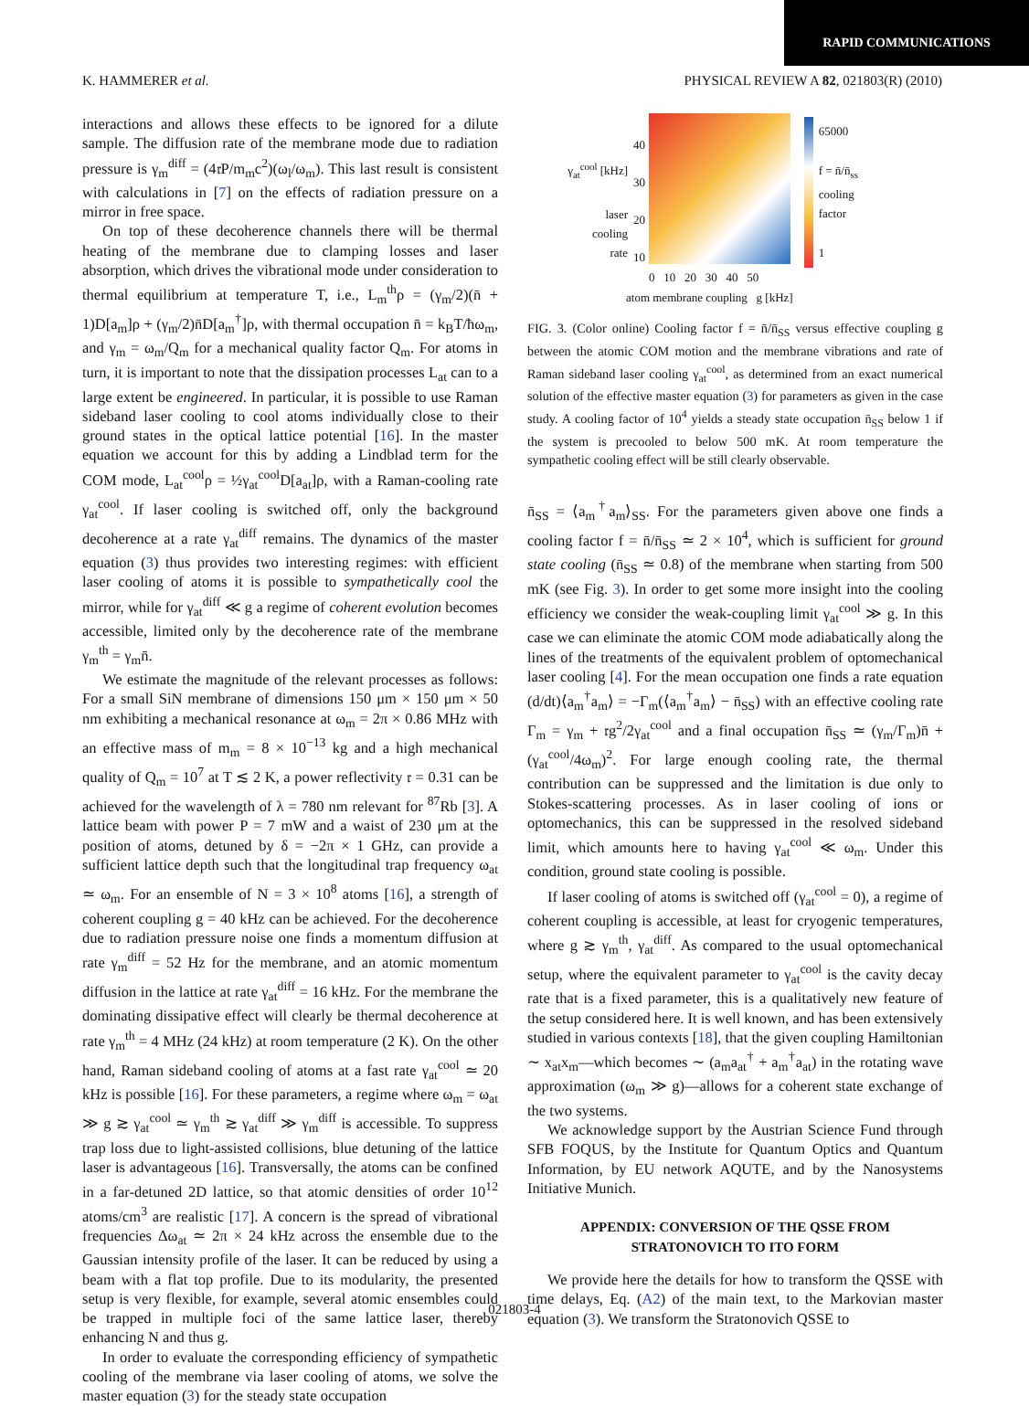RAPID COMMUNICATIONS
K. HAMMERER et al. PHYSICAL REVIEW A 82, 021803(R) (2010)
interactions and allows these effects to be ignored for a dilute sample. The diffusion rate of the membrane mode due to radiation pressure is γ<sub>m</sub><sup>diff</sup> = (4𝔯P/m<sub>m</sub>c<sup>2</sup>)(ω<sub>l</sub>/ω<sub>m</sub>). This last result is consistent with calculations in [7] on the effects of radiation pressure on a mirror in free space.
On top of these decoherence channels there will be thermal heating of the membrane due to clamping losses and laser absorption, which drives the vibrational mode under consideration to thermal equilibrium at temperature T, i.e., L<sub>m</sub><sup>th</sup>ρ = (γ<sub>m</sub>/2)(n̄ + 1)D[a<sub>m</sub>]ρ + (γ<sub>m</sub>/2)n̄D[a<sub>m</sub><sup>†</sup>]ρ, with thermal occupation n̄ = k<sub>B</sub>T/ħω<sub>m</sub>, and γ<sub>m</sub> = ω<sub>m</sub>/Q<sub>m</sub> for a mechanical quality factor Q<sub>m</sub>. For atoms in turn, it is important to note that the dissipation processes L<sub>at</sub> can to a large extent be engineered. In particular, it is possible to use Raman sideband laser cooling to cool atoms individually close to their ground states in the optical lattice potential [16]. In the master equation we account for this by adding a Lindblad term for the COM mode, L<sub>at</sub><sup>cool</sup>ρ = ½γ<sub>at</sub><sup>cool</sup>D[a<sub>at</sub>]ρ, with a Raman-cooling rate γ<sub>at</sub><sup>cool</sup>. If laser cooling is switched off, only the background decoherence at a rate γ<sub>at</sub><sup>diff</sup> remains. The dynamics of the master equation (3) thus provides two interesting regimes: with efficient laser cooling of atoms it is possible to sympathetically cool the mirror, while for γ<sub>at</sub><sup>diff</sup> ≪ g a regime of coherent evolution becomes accessible, limited only by the decoherence rate of the membrane γ<sub>m</sub><sup>th</sup> = γ<sub>m</sub>n̄.
We estimate the magnitude of the relevant processes as follows: For a small SiN membrane of dimensions 150 μm × 150 μm × 50 nm exhibiting a mechanical resonance at ω<sub>m</sub> = 2π × 0.86 MHz with an effective mass of m<sub>m</sub> = 8 × 10<sup>−13</sup> kg and a high mechanical quality of Q<sub>m</sub> = 10<sup>7</sup> at T ≲ 2 K, a power reflectivity 𝔯 = 0.31 can be achieved for the wavelength of λ = 780 nm relevant for <sup>87</sup>Rb [3]. A lattice beam with power P = 7 mW and a waist of 230 μm at the position of atoms, detuned by δ = −2π × 1 GHz, can provide a sufficient lattice depth such that the longitudinal trap frequency ω<sub>at</sub> ≃ ω<sub>m</sub>. For an ensemble of N = 3 × 10<sup>8</sup> atoms [16], a strength of coherent coupling g = 40 kHz can be achieved. For the decoherence due to radiation pressure noise one finds a momentum diffusion at rate γ<sub>m</sub><sup>diff</sup> = 52 Hz for the membrane, and an atomic momentum diffusion in the lattice at rate γ<sub>at</sub><sup>diff</sup> = 16 kHz. For the membrane the dominating dissipative effect will clearly be thermal decoherence at rate γ<sub>m</sub><sup>th</sup> = 4 MHz (24 kHz) at room temperature (2 K). On the other hand, Raman sideband cooling of atoms at a fast rate γ<sub>at</sub><sup>cool</sup> ≃ 20 kHz is possible [16]. For these parameters, a regime where ω<sub>m</sub> = ω<sub>at</sub> ≫ g ≳ γ<sub>at</sub><sup>cool</sup> ≃ γ<sub>m</sub><sup>th</sup> ≳ γ<sub>at</sub><sup>diff</sup> ≫ γ<sub>m</sub><sup>diff</sup> is accessible. To suppress trap loss due to light-assisted collisions, blue detuning of the lattice laser is advantageous [16]. Transversally, the atoms can be confined in a far-detuned 2D lattice, so that atomic densities of order 10<sup>12</sup> atoms/cm<sup>3</sup> are realistic [17]. A concern is the spread of vibrational frequencies Δω<sub>at</sub> ≃ 2π × 24 kHz across the ensemble due to the Gaussian intensity profile of the laser. It can be reduced by using a beam with a flat top profile. Due to its modularity, the presented setup is very flexible, for example, several atomic ensembles could be trapped in multiple foci of the same lattice laser, thereby enhancing N and thus g.
In order to evaluate the corresponding efficiency of sympathetic cooling of the membrane via laser cooling of atoms, we solve the master equation (3) for the steady state occupation
γ<sub>at</sub><sup>cool</sup> [kHz]
laser
cooling
rate
40
30
20
10
0 10 20 30 40 50
atom membrane coupling g [kHz]
65000
f = n̄/n̄<sub>ss</sub>
cooling
factor
1
FIG. 3. (Color online) Cooling factor f = n̄/n̄<sub>SS</sub> versus effective coupling g between the atomic COM motion and the membrane vibrations and rate of Raman sideband laser cooling γ<sub>at</sub><sup>cool</sup>, as determined from an exact numerical solution of the effective master equation (3) for parameters as given in the case study. A cooling factor of 10<sup>4</sup> yields a steady state occupation n̄<sub>SS</sub> below 1 if the system is precooled to below 500 mK. At room temperature the sympathetic cooling effect will be still clearly observable.
n̄<sub>SS</sub> = ⟨a<sub>m</sub><sup>†</sup>a<sub>m</sub>⟩<sub>SS</sub>. For the parameters given above one finds a cooling factor f = n̄/n̄<sub>SS</sub> ≃ 2 × 10<sup>4</sup>, which is sufficient for ground state cooling (n̄<sub>SS</sub> ≃ 0.8) of the membrane when starting from 500 mK (see Fig. 3). In order to get some more insight into the cooling efficiency we consider the weak-coupling limit γ<sub>at</sub><sup>cool</sup> ≫ g. In this case we can eliminate the atomic COM mode adiabatically along the lines of the treatments of the equivalent problem of optomechanical laser cooling [4]. For the mean occupation one finds a rate equation (d/dt)⟨a<sub>m</sub><sup>†</sup>a<sub>m</sub>⟩ = −Γ<sub>m</sub>(⟨a<sub>m</sub><sup>†</sup>a<sub>m</sub>⟩ − n̄<sub>SS</sub>) with an effective cooling rate Γ<sub>m</sub> = γ<sub>m</sub> + 𝔯g<sup>2</sup>/2γ<sub>at</sub><sup>cool</sup> and a final occupation n̄<sub>SS</sub> ≃ (γ<sub>m</sub>/Γ<sub>m</sub>)n̄ + (γ<sub>at</sub><sup>cool</sup>/4ω<sub>m</sub>)<sup>2</sup>. For large enough cooling rate, the thermal contribution can be suppressed and the limitation is due only to Stokes-scattering processes. As in laser cooling of ions or optomechanics, this can be suppressed in the resolved sideband limit, which amounts here to having γ<sub>at</sub><sup>cool</sup> ≪ ω<sub>m</sub>. Under this condition, ground state cooling is possible.
If laser cooling of atoms is switched off (γ<sub>at</sub><sup>cool</sup> = 0), a regime of coherent coupling is accessible, at least for cryogenic temperatures, where g ≳ γ<sub>m</sub><sup>th</sup>, γ<sub>at</sub><sup>diff</sup>. As compared to the usual optomechanical setup, where the equivalent parameter to γ<sub>at</sub><sup>cool</sup> is the cavity decay rate that is a fixed parameter, this is a qualitatively new feature of the setup considered here. It is well known, and has been extensively studied in various contexts [18], that the given coupling Hamiltonian ∼ x<sub>at</sub>x<sub>m</sub>—which becomes ∼ (a<sub>m</sub>a<sub>at</sub><sup>†</sup> + a<sub>m</sub><sup>†</sup>a<sub>at</sub>) in the rotating wave approximation (ω<sub>m</sub> ≫ g)—allows for a coherent state exchange of the two systems.
We acknowledge support by the Austrian Science Fund through SFB FOQUS, by the Institute for Quantum Optics and Quantum Information, by EU network AQUTE, and by the Nanosystems Initiative Munich.
APPENDIX: CONVERSION OF THE QSSE FROM
STRATONOVICH TO ITO FORM
We provide here the details for how to transform the QSSE with time delays, Eq. (A2) of the main text, to the Markovian master equation (3). We transform the Stratonovich QSSE to
021803-4